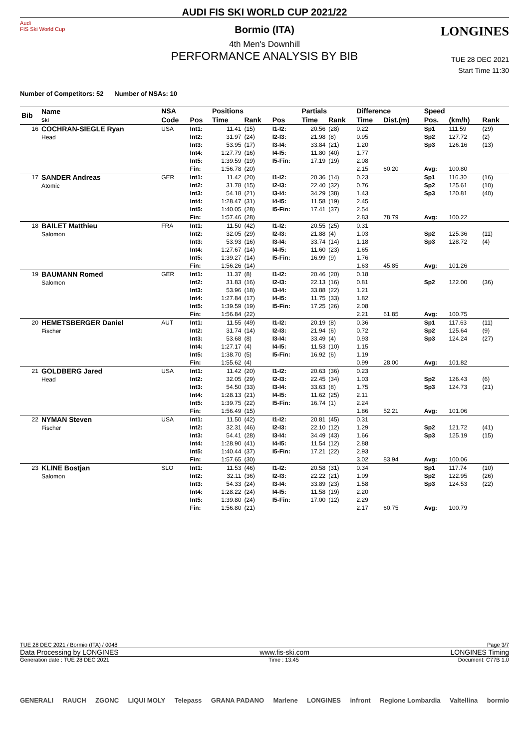Audi
FIS Ski World Cup
LONGINES
AUDI FIS SKI WORLD CUP 2021/22
Bormio (ITA)
4th Men's Downhill
PERFORMANCE ANALYSIS BY BIB
TUE 28 DEC 2021
Start Time 11:30
Number of Competitors: 52 Number of NSAs: 10
| Bib | Name Ski | NSA | | Positions | | | Partials | | Difference | | Speed | | |
| --- | --- | --- | --- | --- | --- | --- | --- | --- | --- | --- | --- | --- | --- |
| | | Code | Pos | Time | Rank | Pos | Time | Rank | Time | Dist.(m) | Pos. | (km/h) | Rank |
| 16 | COCHRAN-SIEGLE Ryan Head | USA | Int1: | 11.41 | (15) | I1-I2: | 20.56 | (28) | 0.22 | | Sp1 | 111.59 | (29) |
| | | | Int2: | 31.97 | (24) | I2-I3: | 21.98 | (8) | 0.95 | | Sp2 | 127.72 | (2) |
| | | | Int3: | 53.95 | (17) | I3-I4: | 33.84 | (21) | 1.20 | | Sp3 | 126.16 | (13) |
| | | | Int4: | 1:27.79 | (16) | I4-I5: | 11.80 | (40) | 1.77 | | | | |
| | | | Int5: | 1:39.59 | (19) | I5-Fin: | 17.19 | (19) | 2.08 | | | | |
| | | | Fin: | 1:56.78 | (20) | | | | 2.15 | 60.20 | Avg: | 100.80 | |
| 17 | SANDER Andreas Atomic | GER | Int1: | 11.42 | (20) | I1-I2: | 20.36 | (14) | 0.23 | | Sp1 | 116.30 | (16) |
| | | | Int2: | 31.78 | (15) | I2-I3: | 22.40 | (32) | 0.76 | | Sp2 | 125.61 | (10) |
| | | | Int3: | 54.18 | (21) | I3-I4: | 34.29 | (38) | 1.43 | | Sp3 | 120.81 | (40) |
| | | | Int4: | 1:28.47 | (31) | I4-I5: | 11.58 | (19) | 2.45 | | | | |
| | | | Int5: | 1:40.05 | (28) | I5-Fin: | 17.41 | (37) | 2.54 | | | | |
| | | | Fin: | 1:57.46 | (28) | | | | 2.83 | 78.79 | Avg: | 100.22 | |
| 18 | BAILET Matthieu Salomon | FRA | Int1: | 11.50 | (42) | I1-I2: | 20.55 | (25) | 0.31 | | | | |
| | | | Int2: | 32.05 | (29) | I2-I3: | 21.88 | (4) | 1.03 | | Sp2 | 125.36 | (11) |
| | | | Int3: | 53.93 | (16) | I3-I4: | 33.74 | (14) | 1.18 | | Sp3 | 128.72 | (4) |
| | | | Int4: | 1:27.67 | (14) | I4-I5: | 11.60 | (23) | 1.65 | | | | |
| | | | Int5: | 1:39.27 | (14) | I5-Fin: | 16.99 | (9) | 1.76 | | | | |
| | | | Fin: | 1:56.26 | (14) | | | | 1.63 | 45.85 | Avg: | 101.26 | |
| 19 | BAUMANN Romed Salomon | GER | Int1: | 11.37 | (8) | I1-I2: | 20.46 | (20) | 0.18 | | | | |
| | | | Int2: | 31.83 | (16) | I2-I3: | 22.13 | (16) | 0.81 | | Sp2 | 122.00 | (36) |
| | | | Int3: | 53.96 | (18) | I3-I4: | 33.88 | (22) | 1.21 | | | | |
| | | | Int4: | 1:27.84 | (17) | I4-I5: | 11.75 | (33) | 1.82 | | | | |
| | | | Int5: | 1:39.59 | (19) | I5-Fin: | 17.25 | (26) | 2.08 | | | | |
| | | | Fin: | 1:56.84 | (22) | | | | 2.21 | 61.85 | Avg: | 100.75 | |
| 20 | HEMETSBERGER Daniel Fischer | AUT | Int1: | 11.55 | (49) | I1-I2: | 20.19 | (8) | 0.36 | | Sp1 | 117.63 | (11) |
| | | | Int2: | 31.74 | (14) | I2-I3: | 21.94 | (6) | 0.72 | | Sp2 | 125.64 | (9) |
| | | | Int3: | 53.68 | (8) | I3-I4: | 33.49 | (4) | 0.93 | | Sp3 | 124.24 | (27) |
| | | | Int4: | 1:27.17 | (4) | I4-I5: | 11.53 | (10) | 1.15 | | | | |
| | | | Int5: | 1:38.70 | (5) | I5-Fin: | 16.92 | (6) | 1.19 | | | | |
| | | | Fin: | 1:55.62 | (4) | | | | 0.99 | 28.00 | Avg: | 101.82 | |
| 21 | GOLDBERG Jared Head | USA | Int1: | 11.42 | (20) | I1-I2: | 20.63 | (36) | 0.23 | | | | |
| | | | Int2: | 32.05 | (29) | I2-I3: | 22.45 | (34) | 1.03 | | Sp2 | 126.43 | (6) |
| | | | Int3: | 54.50 | (33) | I3-I4: | 33.63 | (8) | 1.75 | | Sp3 | 124.73 | (21) |
| | | | Int4: | 1:28.13 | (21) | I4-I5: | 11.62 | (25) | 2.11 | | | | |
| | | | Int5: | 1:39.75 | (22) | I5-Fin: | 16.74 | (1) | 2.24 | | | | |
| | | | Fin: | 1:56.49 | (15) | | | | 1.86 | 52.21 | Avg: | 101.06 | |
| 22 | NYMAN Steven Fischer | USA | Int1: | 11.50 | (42) | I1-I2: | 20.81 | (45) | 0.31 | | | | |
| | | | Int2: | 32.31 | (46) | I2-I3: | 22.10 | (12) | 1.29 | | Sp2 | 121.72 | (41) |
| | | | Int3: | 54.41 | (28) | I3-I4: | 34.49 | (43) | 1.66 | | Sp3 | 125.19 | (15) |
| | | | Int4: | 1:28.90 | (41) | I4-I5: | 11.54 | (12) | 2.88 | | | | |
| | | | Int5: | 1:40.44 | (37) | I5-Fin: | 17.21 | (22) | 2.93 | | | | |
| | | | Fin: | 1:57.65 | (30) | | | | 3.02 | 83.94 | Avg: | 100.06 | |
| 23 | KLINE Bostjan Salomon | SLO | Int1: | 11.53 | (46) | I1-I2: | 20.58 | (31) | 0.34 | | Sp1 | 117.74 | (10) |
| | | | Int2: | 32.11 | (36) | I2-I3: | 22.22 | (21) | 1.09 | | Sp2 | 122.95 | (26) |
| | | | Int3: | 54.33 | (24) | I3-I4: | 33.89 | (23) | 1.58 | | Sp3 | 124.53 | (22) |
| | | | Int4: | 1:28.22 | (24) | I4-I5: | 11.58 | (19) | 2.20 | | | | |
| | | | Int5: | 1:39.80 | (24) | I5-Fin: | 17.00 | (12) | 2.29 | | | | |
| | | | Fin: | 1:56.80 | (21) | | | | 2.17 | 60.75 | Avg: | 100.79 | |
TUE 28 DEC 2021 / Bormio (ITA) / 0048 Page 3/7
Data Processing by LONGINES www.fis-ski.com LONGINES Timing
Generation date : TUE 28 DEC 2021 Time : 13:45 Document: C77B 1.0
GENERALI RAUCH ZGONC LIQUI MOLY Telepass GRANA PADANO Marlene LONGINES infront Regione Lombardia Valtellina bormio